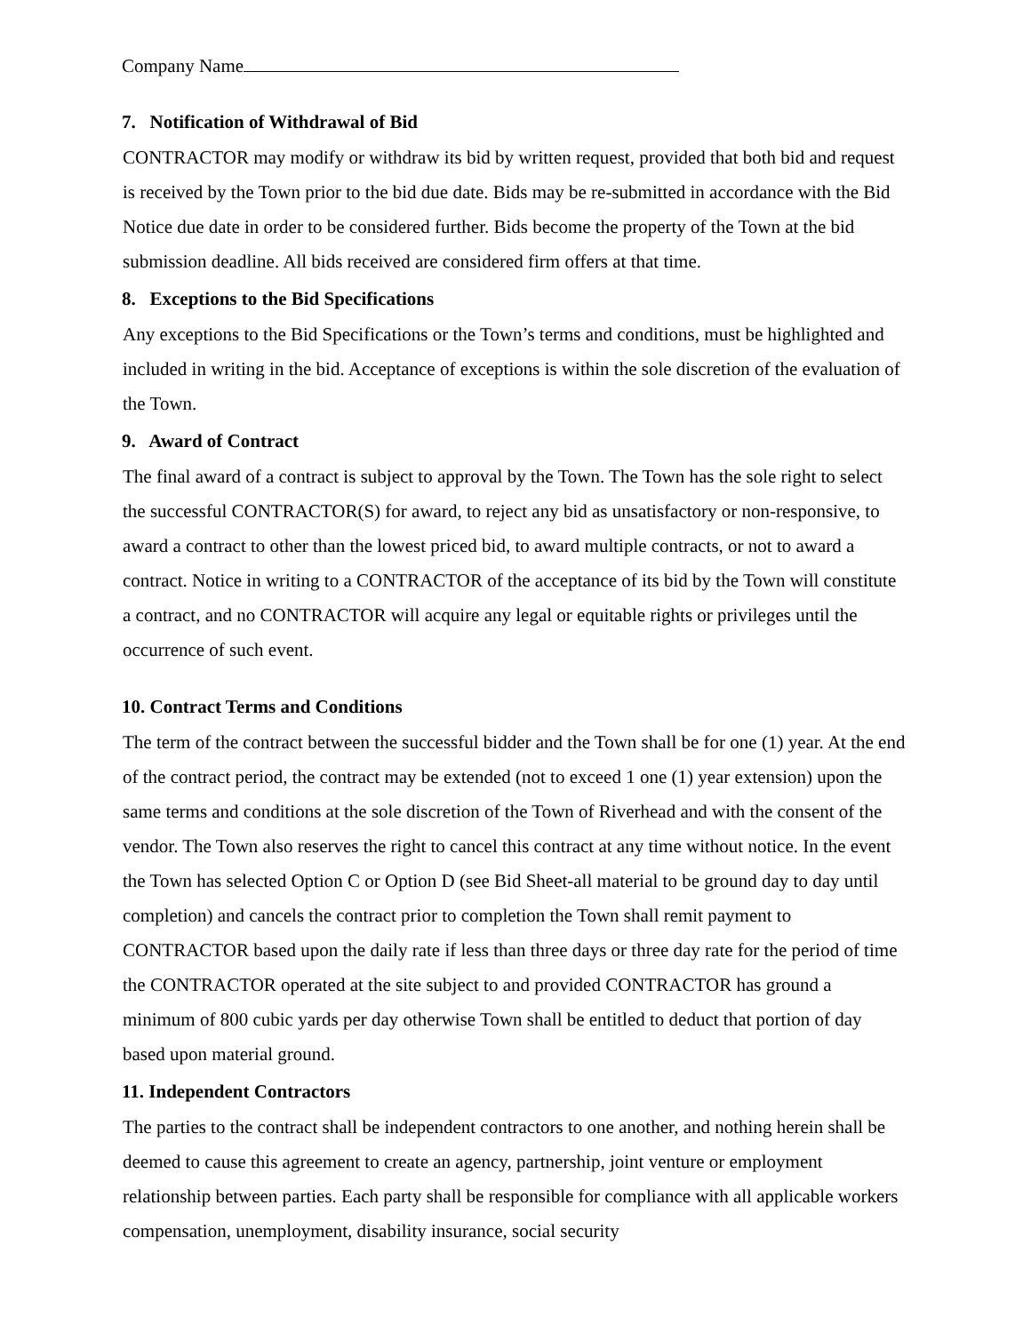Company Name
7. Notification of Withdrawal of Bid
CONTRACTOR may modify or withdraw its bid by written request, provided that both bid and request is received by the Town prior to the bid due date. Bids may be re-submitted in accordance with the Bid Notice due date in order to be considered further. Bids become the property of the Town at the bid submission deadline. All bids received are considered firm offers at that time.
8. Exceptions to the Bid Specifications
Any exceptions to the Bid Specifications or the Town’s terms and conditions, must be highlighted and included in writing in the bid. Acceptance of exceptions is within the sole discretion of the evaluation of the Town.
9. Award of Contract
The final award of a contract is subject to approval by the Town. The Town has the sole right to select the successful CONTRACTOR(S) for award, to reject any bid as unsatisfactory or non-responsive, to award a contract to other than the lowest priced bid, to award multiple contracts, or not to award a contract. Notice in writing to a CONTRACTOR of the acceptance of its bid by the Town will constitute a contract, and no CONTRACTOR will acquire any legal or equitable rights or privileges until the occurrence of such event.
10. Contract Terms and Conditions
The term of the contract between the successful bidder and the Town shall be for one (1) year. At the end of the contract period, the contract may be extended (not to exceed 1 one (1) year extension) upon the same terms and conditions at the sole discretion of the Town of Riverhead and with the consent of the vendor. The Town also reserves the right to cancel this contract at any time without notice. In the event the Town has selected Option C or Option D (see Bid Sheet-all material to be ground day to day until completion) and cancels the contract prior to completion the Town shall remit payment to CONTRACTOR based upon the daily rate if less than three days or three day rate for the period of time the CONTRACTOR operated at the site subject to and provided CONTRACTOR has ground a minimum of 800 cubic yards per day otherwise Town shall be entitled to deduct that portion of day based upon material ground.
11. Independent Contractors
The parties to the contract shall be independent contractors to one another, and nothing herein shall be deemed to cause this agreement to create an agency, partnership, joint venture or employment relationship between parties. Each party shall be responsible for compliance with all applicable workers compensation, unemployment, disability insurance, social security